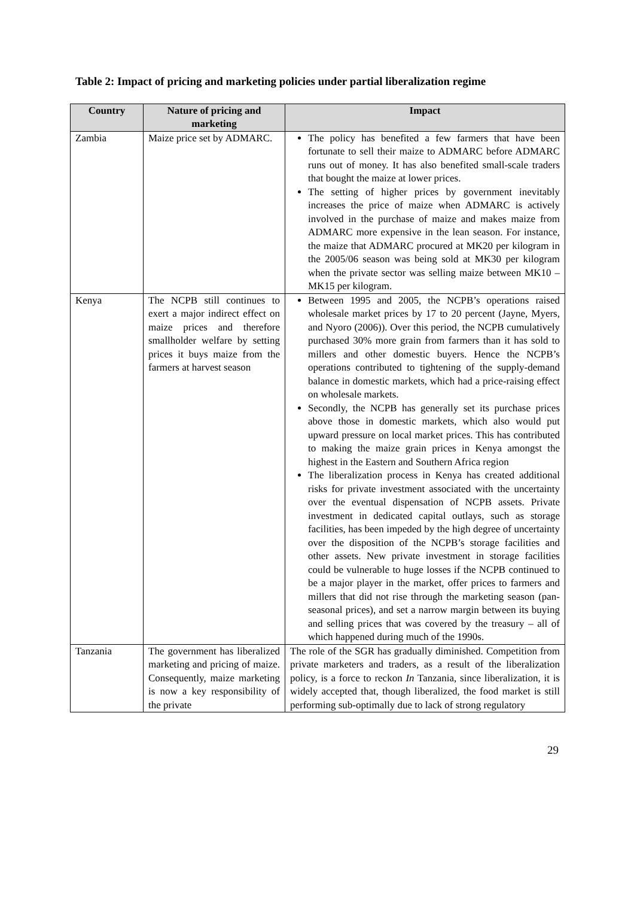Table 2: Impact of pricing and marketing policies under partial liberalization regime
| Country | Nature of pricing and marketing | Impact |
| --- | --- | --- |
| Zambia | Maize price set by ADMARC. | The policy has benefited a few farmers that have been fortunate to sell their maize to ADMARC before ADMARC runs out of money. It has also benefited small-scale traders that bought the maize at lower prices. The setting of higher prices by government inevitably increases the price of maize when ADMARC is actively involved in the purchase of maize and makes maize from ADMARC more expensive in the lean season. For instance, the maize that ADMARC procured at MK20 per kilogram in the 2005/06 season was being sold at MK30 per kilogram when the private sector was selling maize between MK10 – MK15 per kilogram. |
| Kenya | The NCPB still continues to exert a major indirect effect on maize prices and therefore smallholder welfare by setting prices it buys maize from the farmers at harvest season | Between 1995 and 2005, the NCPB’s operations raised wholesale market prices by 17 to 20 percent (Jayne, Myers, and Nyoro (2006)). Over this period, the NCPB cumulatively purchased 30% more grain from farmers than it has sold to millers and other domestic buyers. Hence the NCPB’s operations contributed to tightening of the supply-demand balance in domestic markets, which had a price-raising effect on wholesale markets. Secondly, the NCPB has generally set its purchase prices above those in domestic markets, which also would put upward pressure on local market prices. This has contributed to making the maize grain prices in Kenya amongst the highest in the Eastern and Southern Africa region The liberalization process in Kenya has created additional risks for private investment associated with the uncertainty over the eventual dispensation of NCPB assets. Private investment in dedicated capital outlays, such as storage facilities, has been impeded by the high degree of uncertainty over the disposition of the NCPB’s storage facilities and other assets. New private investment in storage facilities could be vulnerable to huge losses if the NCPB continued to be a major player in the market, offer prices to farmers and millers that did not rise through the marketing season (pan-seasonal prices), and set a narrow margin between its buying and selling prices that was covered by the treasury – all of which happened during much of the 1990s. |
| Tanzania | The government has liberalized marketing and pricing of maize. Consequently, maize marketing is now a key responsibility of the private | The role of the SGR has gradually diminished. Competition from private marketers and traders, as a result of the liberalization policy, is a force to reckon In Tanzania, since liberalization, it is widely accepted that, though liberalized, the food market is still performing sub-optimally due to lack of strong regulatory |
29